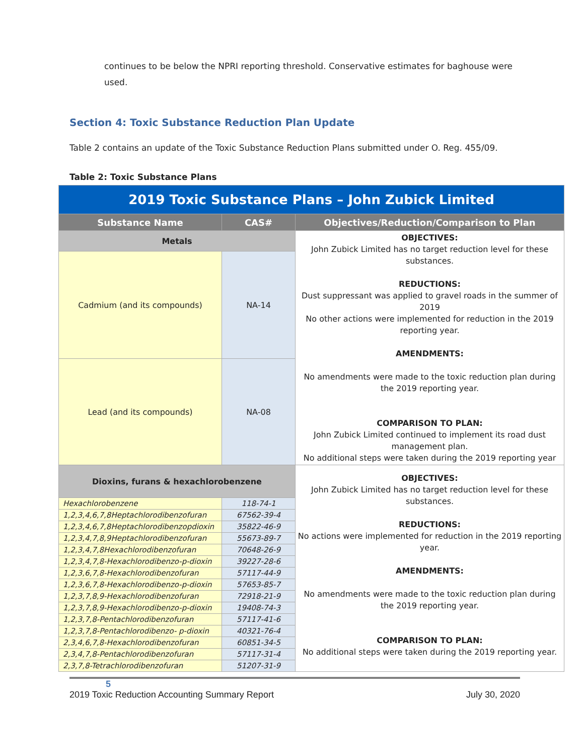continues to be below the NPRI reporting threshold. Conservative estimates for baghouse were used.
Section 4: Toxic Substance Reduction Plan Update
Table 2 contains an update of the Toxic Substance Reduction Plans submitted under O. Reg. 455/09.
Table 2: Toxic Substance Plans
| 2019 Toxic Substance Plans – John Zubick Limited | | |
| Substance Name | CAS# | Objectives/Reduction/Comparison to Plan |
| Metals | | OBJECTIVES: John Zubick Limited has no target reduction level for these substances. REDUCTIONS: Dust suppressant was applied to gravel roads in the summer of 2019 No other actions were implemented for reduction in the 2019 reporting year. AMENDMENTS: No amendments were made to the toxic reduction plan during the 2019 reporting year. COMPARISON TO PLAN: John Zubick Limited continued to implement its road dust management plan. No additional steps were taken during the 2019 reporting year |
| Cadmium (and its compounds) | NA-14 | |
| Lead (and its compounds) | NA-08 | |
| Dioxins, furans & hexachlorobenzene | | OBJECTIVES: John Zubick Limited has no target reduction level for these substances. REDUCTIONS: No actions were implemented for reduction in the 2019 reporting year. AMENDMENTS: No amendments were made to the toxic reduction plan during the 2019 reporting year. COMPARISON TO PLAN: No additional steps were taken during the 2019 reporting year. |
| Hexachlorobenzene | 118-74-1 | |
| 1,2,3,4,6,7,8Heptachlorodibenzofuran | 67562-39-4 | |
| 1,2,3,4,6,7,8Heptachlorodibenzopdioxin | 35822-46-9 | |
| 1,2,3,4,7,8,9Heptachlorodibenzofuran | 55673-89-7 | |
| 1,2,3,4,7,8Hexachlorodibenzofuran | 70648-26-9 | |
| 1,2,3,4,7,8-Hexachlorodibenzo-p-dioxin | 39227-28-6 | |
| 1,2,3,6,7,8-Hexachlorodibenzofuran | 57117-44-9 | |
| 1,2,3,6,7,8-Hexachlorodibenzo-p-dioxin | 57653-85-7 | |
| 1,2,3,7,8,9-Hexachlorodibenzofuran | 72918-21-9 | |
| 1,2,3,7,8,9-Hexachlorodibenzo-p-dioxin | 19408-74-3 | |
| 1,2,3,7,8-Pentachlorodibenzofuran | 57117-41-6 | |
| 1,2,3,7,8-Pentachlorodibenzo- p-dioxin | 40321-76-4 | |
| 2,3,4,6,7,8-Hexachlorodibenzofuran | 60851-34-5 | |
| 2,3,4,7,8-Pentachlorodibenzofuran | 57117-31-4 | |
| 2,3,7,8-Tetrachlorodibenzofuran | 51207-31-9 | |
5
2019 Toxic Reduction Accounting Summary Report July 30, 2020